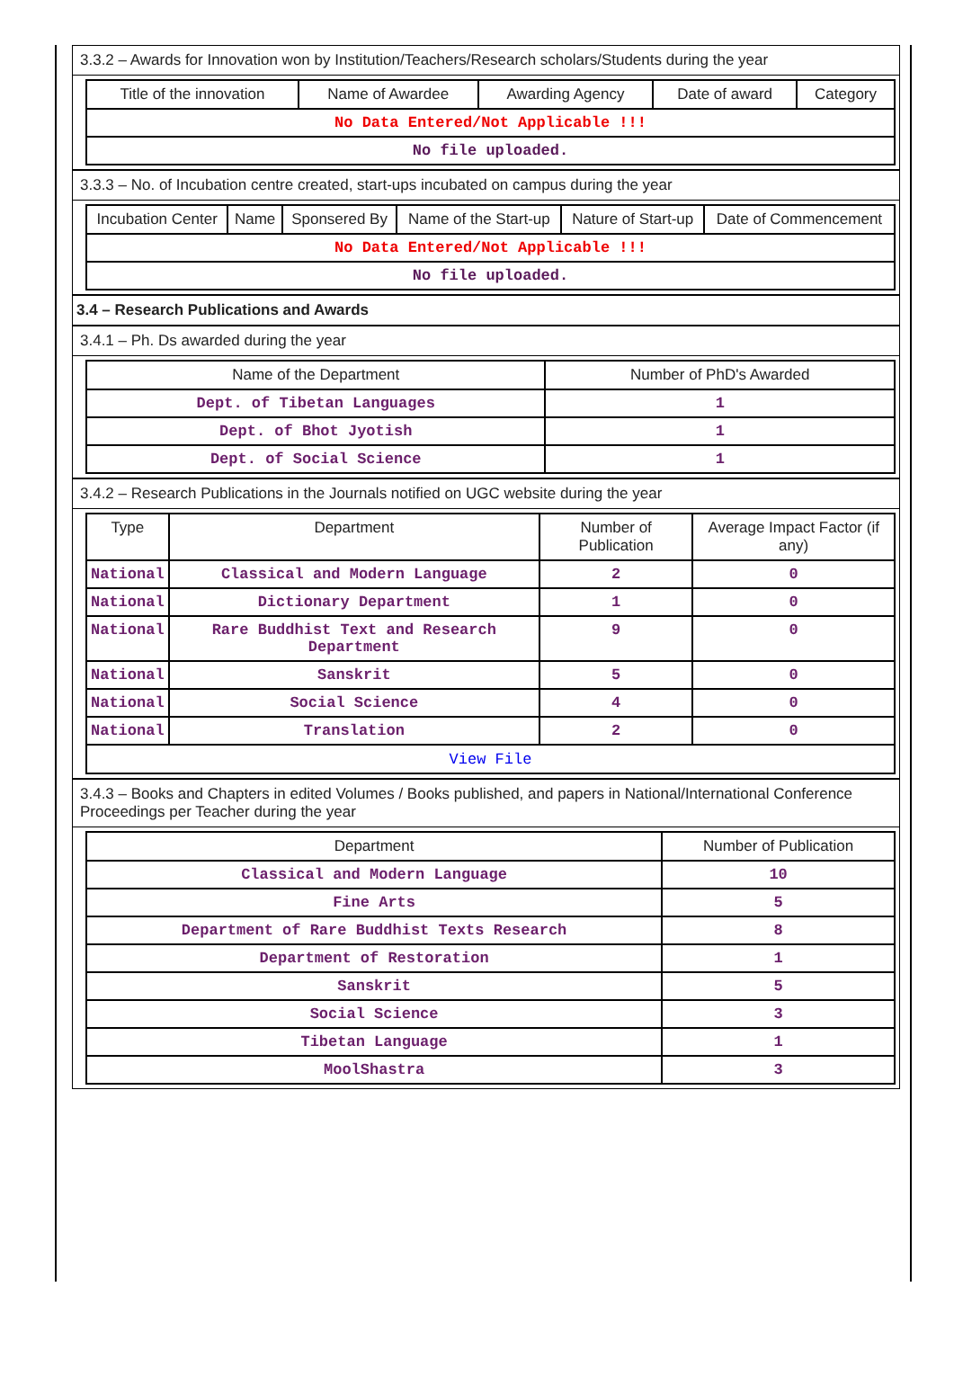3.3.2 – Awards for Innovation won by Institution/Teachers/Research scholars/Students during the year
| Title of the innovation | Name of Awardee | Awarding Agency | Date of award | Category |
| --- | --- | --- | --- | --- |
| No Data Entered/Not Applicable !!! | | | | |
| No file uploaded. | | | | |
3.3.3 – No. of Incubation centre created, start-ups incubated on campus during the year
| Incubation Center | Name | Sponsered By | Name of the Start-up | Nature of Start-up | Date of Commencement |
| --- | --- | --- | --- | --- | --- |
| No Data Entered/Not Applicable !!! | | | | | |
| No file uploaded. | | | | | |
3.4 – Research Publications and Awards
3.4.1 – Ph. Ds awarded during the year
| Name of the Department | Number of PhD's Awarded |
| --- | --- |
| Dept. of Tibetan Languages | 1 |
| Dept. of Bhot Jyotish | 1 |
| Dept. of Social Science | 1 |
3.4.2 – Research Publications in the Journals notified on UGC website during the year
| Type | Department | Number of Publication | Average Impact Factor (if any) |
| --- | --- | --- | --- |
| National | Classical and Modern Language | 2 | 0 |
| National | Dictionary Department | 1 | 0 |
| National | Rare Buddhist Text and Research Department | 9 | 0 |
| National | Sanskrit | 5 | 0 |
| National | Social Science | 4 | 0 |
| National | Translation | 2 | 0 |
| View File | | | |
3.4.3 – Books and Chapters in edited Volumes / Books published, and papers in National/International Conference Proceedings per Teacher during the year
| Department | Number of Publication |
| --- | --- |
| Classical and Modern Language | 10 |
| Fine Arts | 5 |
| Department of Rare Buddhist Texts Research | 8 |
| Department of Restoration | 1 |
| Sanskrit | 5 |
| Social Science | 3 |
| Tibetan Language | 1 |
| MoolShastra | 3 |